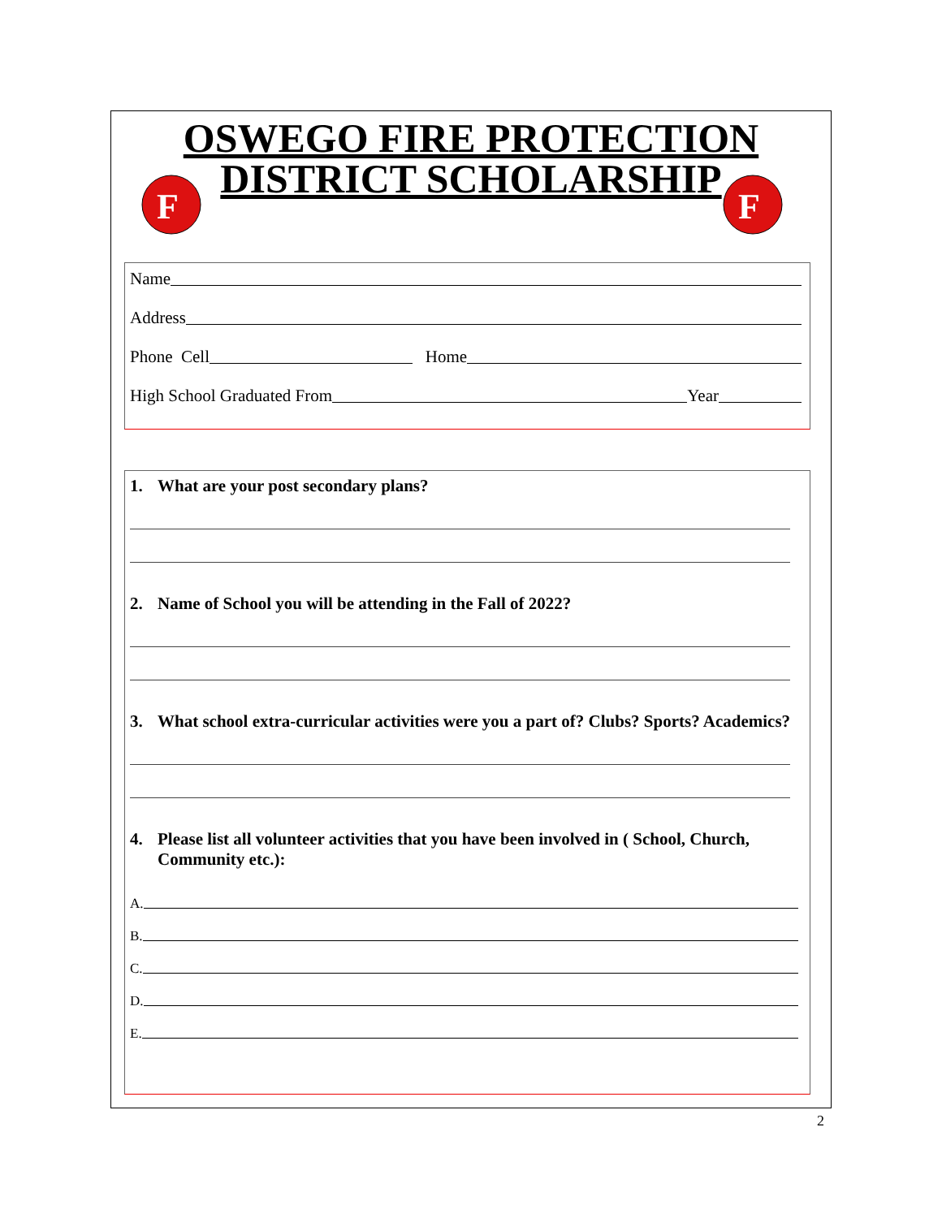OSWEGO FIRE PROTECTION
DISTRICT SCHOLARSHIP
F
F
Name
Address
Phone Cell
Home
High School Graduated From
Year
1. What are your post secondary plans?
2. Name of School you will be attending in the Fall of 2022?
3. What school extra-curricular activities were you a part of? Clubs? Sports? Academics?
4. Please list all volunteer activities that you have been involved in ( School, Church, Community etc.):
A.
B.
C.
D.
E.
2